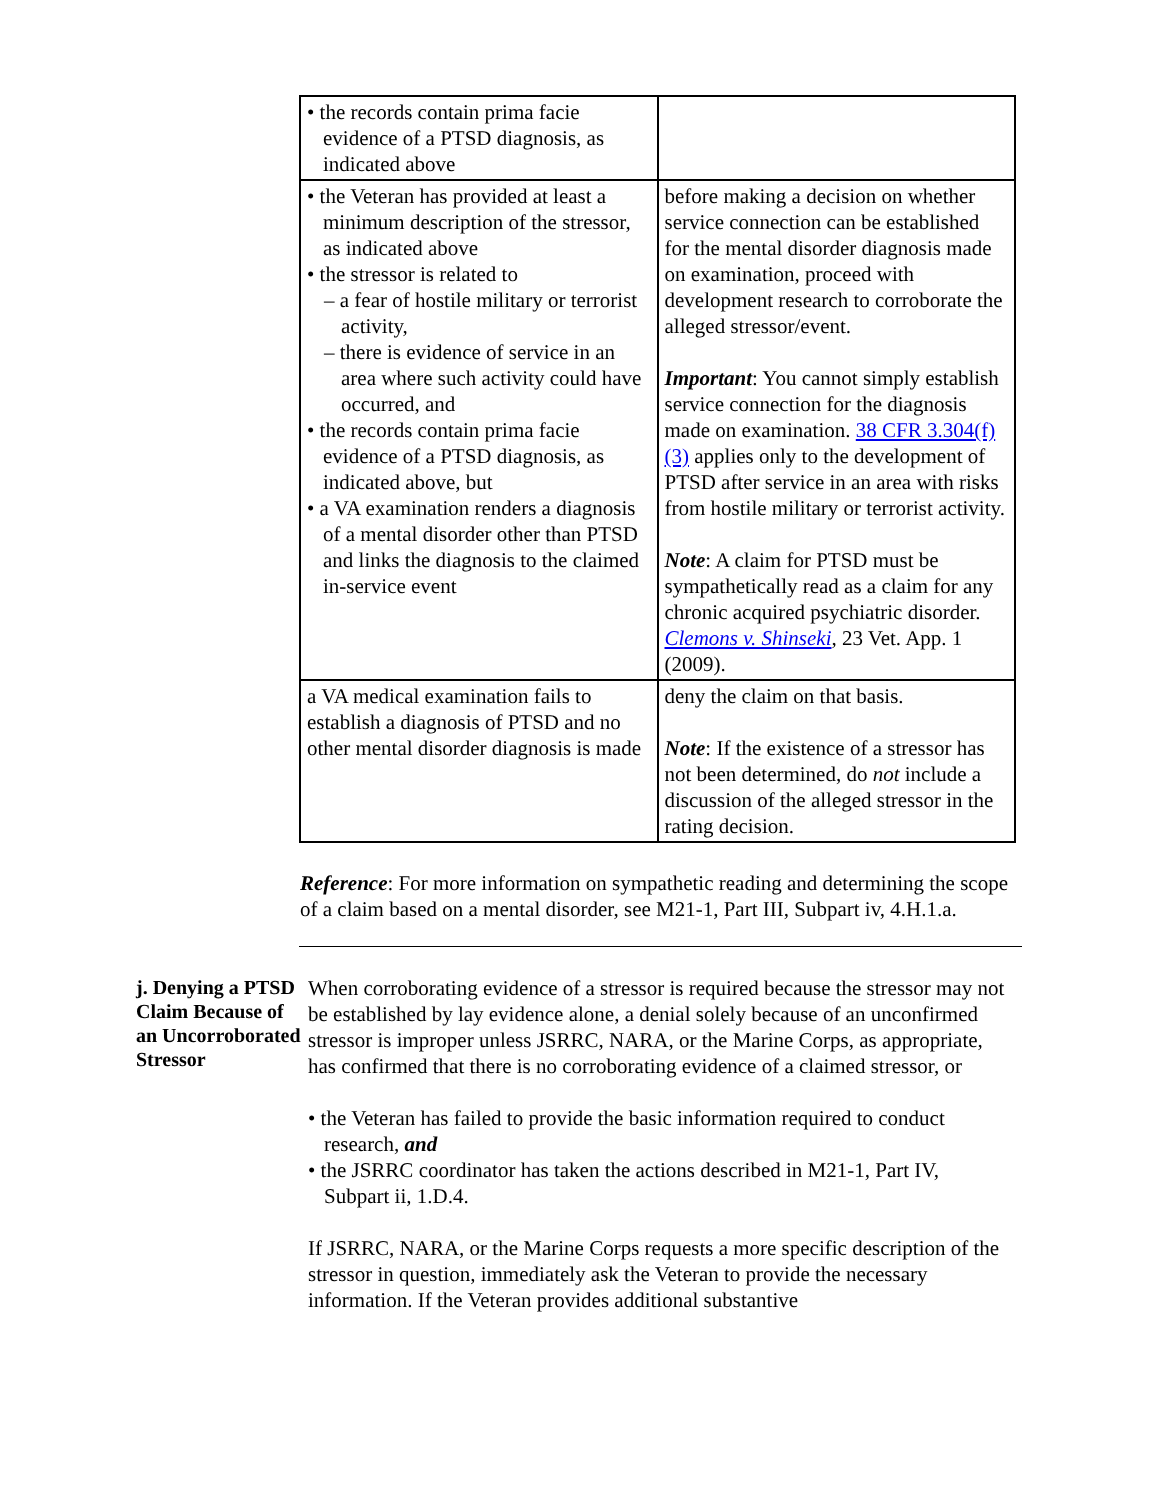| • the records contain prima facie evidence of a PTSD diagnosis, as indicated above | |
| • the Veteran has provided at least a minimum description of the stressor, as indicated above • the stressor is related to – a fear of hostile military or terrorist activity, – there is evidence of service in an area where such activity could have occurred, and • the records contain prima facie evidence of a PTSD diagnosis, as indicated above, but • a VA examination renders a diagnosis of a mental disorder other than PTSD and links the diagnosis to the claimed in-service event | before making a decision on whether service connection can be established for the mental disorder diagnosis made on examination, proceed with development research to corroborate the alleged stressor/event. Important : You cannot simply establish service connection for the diagnosis made on examination. 38 CFR 3.304(f)(3) applies only to the development of PTSD after service in an area with risks from hostile military or terrorist activity. Note : A claim for PTSD must be sympathetically read as a claim for any chronic acquired psychiatric disorder. Clemons v. Shinseki , 23 Vet. App. 1 (2009). |
| a VA medical examination fails to establish a diagnosis of PTSD and no other mental disorder diagnosis is made | deny the claim on that basis. Note : If the existence of a stressor has not been determined, do not include a discussion of the alleged stressor in the rating decision. |
Reference: For more information on sympathetic reading and determining the scope of a claim based on a mental disorder, see M21-1, Part III, Subpart iv, 4.H.1.a.
j. Denying a PTSD Claim Because of an Uncorroborated Stressor
When corroborating evidence of a stressor is required because the stressor may not be established by lay evidence alone, a denial solely because of an unconfirmed stressor is improper unless JSRRC, NARA, or the Marine Corps, as appropriate, has confirmed that there is no corroborating evidence of a claimed stressor, or
• the Veteran has failed to provide the basic information required to conduct research, and
• the JSRRC coordinator has taken the actions described in M21-1, Part IV, Subpart ii, 1.D.4.
If JSRRC, NARA, or the Marine Corps requests a more specific description of the stressor in question, immediately ask the Veteran to provide the necessary information. If the Veteran provides additional substantive